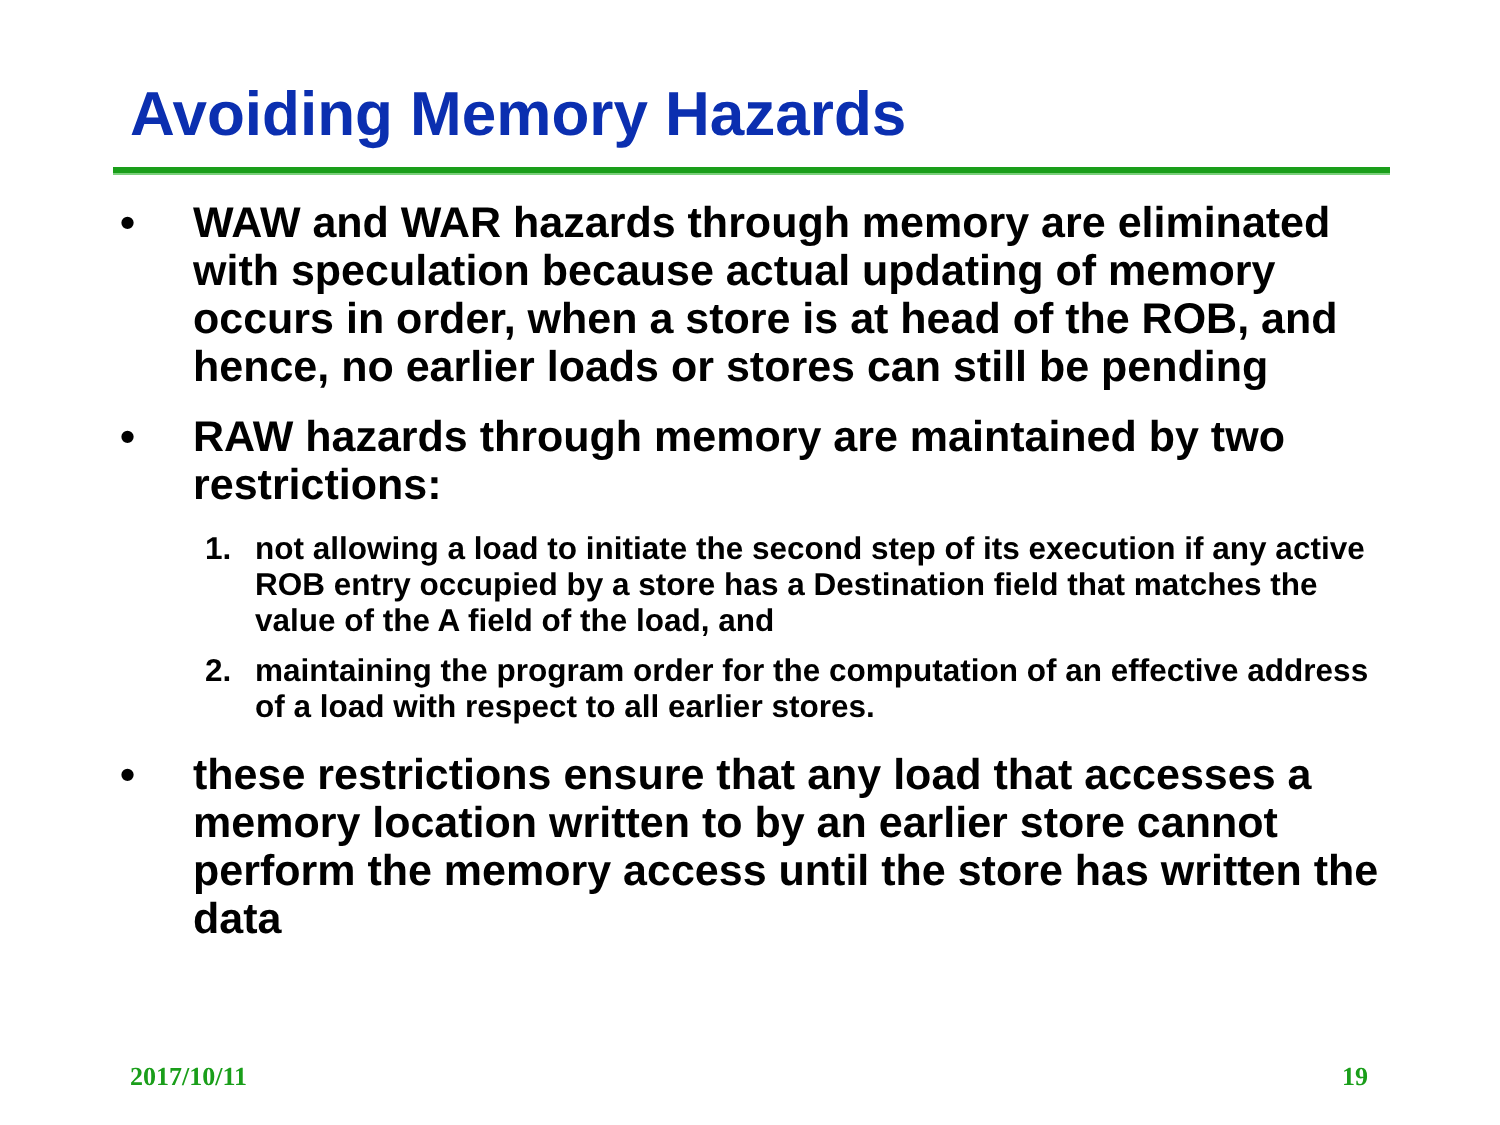Avoiding Memory Hazards
• WAW and WAR hazards through memory are eliminated with speculation because actual updating of memory occurs in order, when a store is at head of the ROB, and hence, no earlier loads or stores can still be pending
• RAW hazards through memory are maintained by two restrictions:
1. not allowing a load to initiate the second step of its execution if any active ROB entry occupied by a store has a Destination field that matches the value of the A field of the load, and
2. maintaining the program order for the computation of an effective address of a load with respect to all earlier stores.
• these restrictions ensure that any load that accesses a memory location written to by an earlier store cannot perform the memory access until the store has written the data
2017/10/11 19